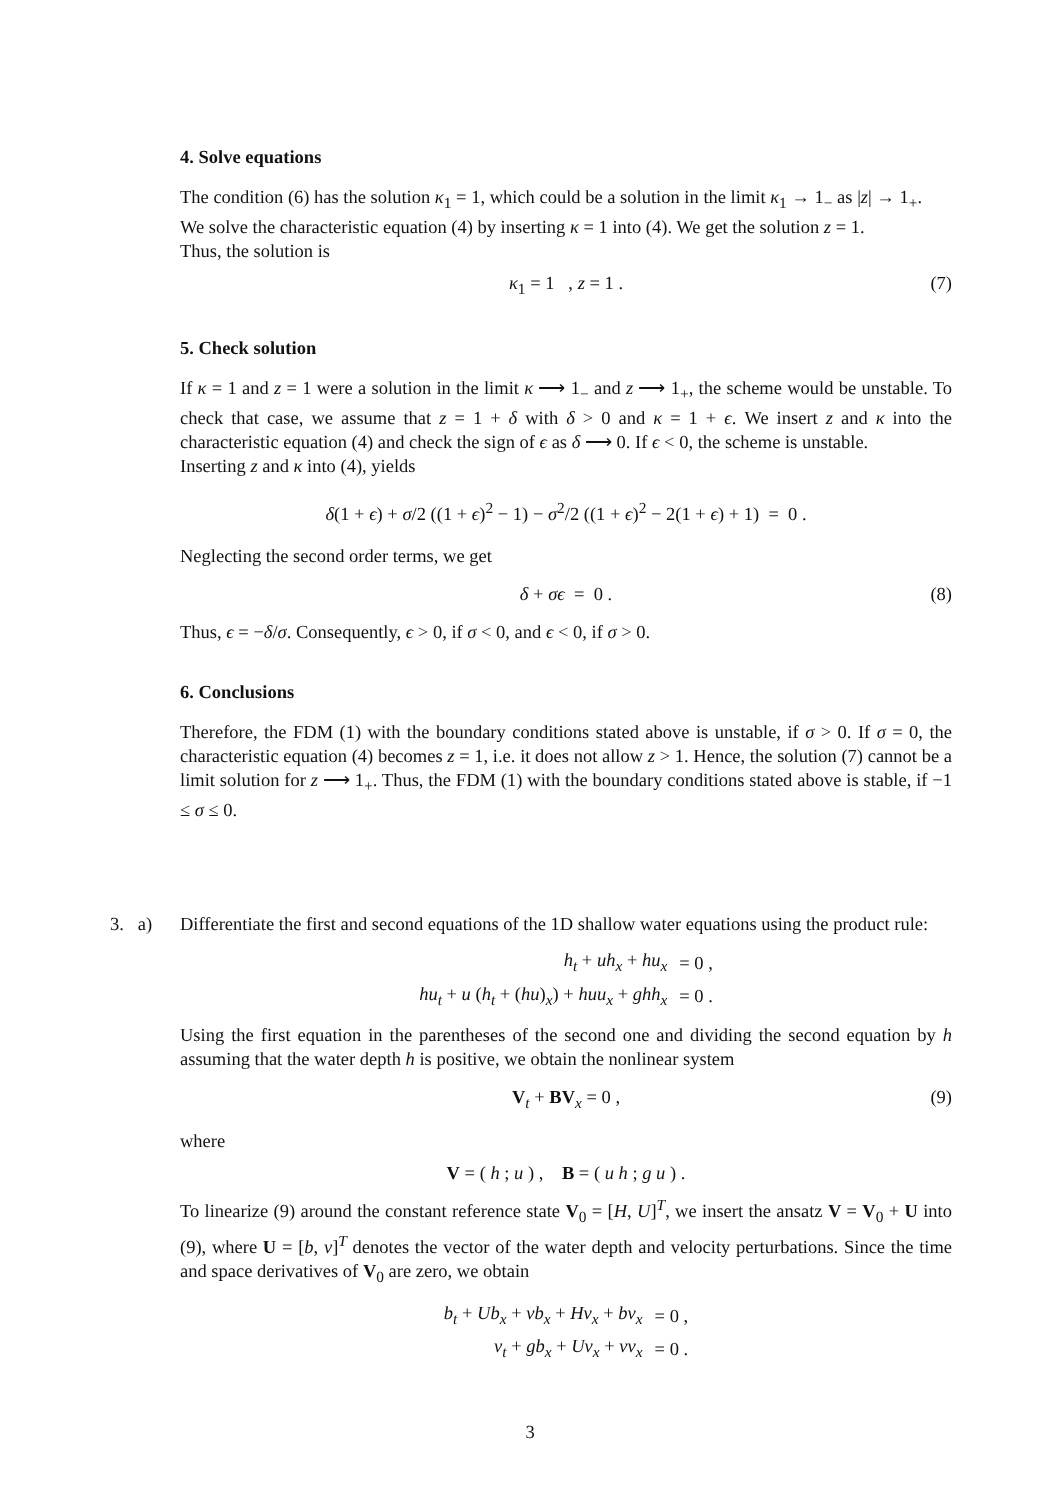4. Solve equations
The condition (6) has the solution κ<sub>1</sub> = 1, which could be a solution in the limit κ<sub>1</sub> → 1<sub>−</sub> as |z| → 1<sub>+</sub>.
We solve the characteristic equation (4) by inserting κ = 1 into (4). We get the solution z = 1.
Thus, the solution is
κ<sub>1</sub> = 1 , z = 1 . (7)
5. Check solution
If κ = 1 and z = 1 were a solution in the limit κ ⟶ 1<sub>−</sub> and z ⟶ 1<sub>+</sub>, the scheme would be unstable. To check that case, we assume that z = 1 + δ with δ > 0 and κ = 1 + ϵ. We insert z and κ into the characteristic equation (4) and check the sign of ϵ as δ ⟶ 0. If ϵ < 0, the scheme is unstable.
Inserting z and κ into (4), yields
δ(1 + ϵ) + σ/2 ((1 + ϵ)<sup>2</sup> − 1) − σ<sup>2</sup>/2 ((1 + ϵ)<sup>2</sup> − 2(1 + ϵ) + 1) = 0 .
Neglecting the second order terms, we get
δ + σϵ = 0 . (8)
Thus, ϵ = −δ/σ. Consequently, ϵ > 0, if σ < 0, and ϵ < 0, if σ > 0.
6. Conclusions
Therefore, the FDM (1) with the boundary conditions stated above is unstable, if σ > 0. If σ = 0, the characteristic equation (4) becomes z = 1, i.e. it does not allow z > 1. Hence, the solution (7) cannot be a limit solution for z ⟶ 1<sub>+</sub>. Thus, the FDM (1) with the boundary conditions stated above is stable, if −1 ≤ σ ≤ 0.
3. a) Differentiate the first and second equations of the 1D shallow water equations using the product rule:
| h<sub>t</sub> + uh<sub>x</sub> + hu<sub>x</sub> | = 0 , |
| hu<sub>t</sub> + u ( h<sub>t</sub> + ( hu ) <sub>x</sub> ) + huu<sub>x</sub> + ghh<sub>x</sub> | = 0 . |
Using the first equation in the parentheses of the second one and dividing the second equation by h assuming that the water depth h is positive, we obtain the nonlinear system
V<sub>t</sub> + BV <sub>x</sub> = 0 , (9)
where
V = ( h ; u ) , B = ( u h ; g u ) .
To linearize (9) around the constant reference state V<sub>0</sub> = [H, U]<sup>T</sup>, we insert the ansatz V = V<sub>0</sub> + U into (9), where U = [b, v]<sup>T</sup> denotes the vector of the water depth and velocity perturbations. Since the time and space derivatives of V<sub>0</sub> are zero, we obtain
| b<sub>t</sub> + Ub<sub>x</sub> + vb<sub>x</sub> + Hv<sub>x</sub> + bv<sub>x</sub> | = 0 , |
| v<sub>t</sub> + gb<sub>x</sub> + Uv<sub>x</sub> + vv<sub>x</sub> | = 0 . |
3